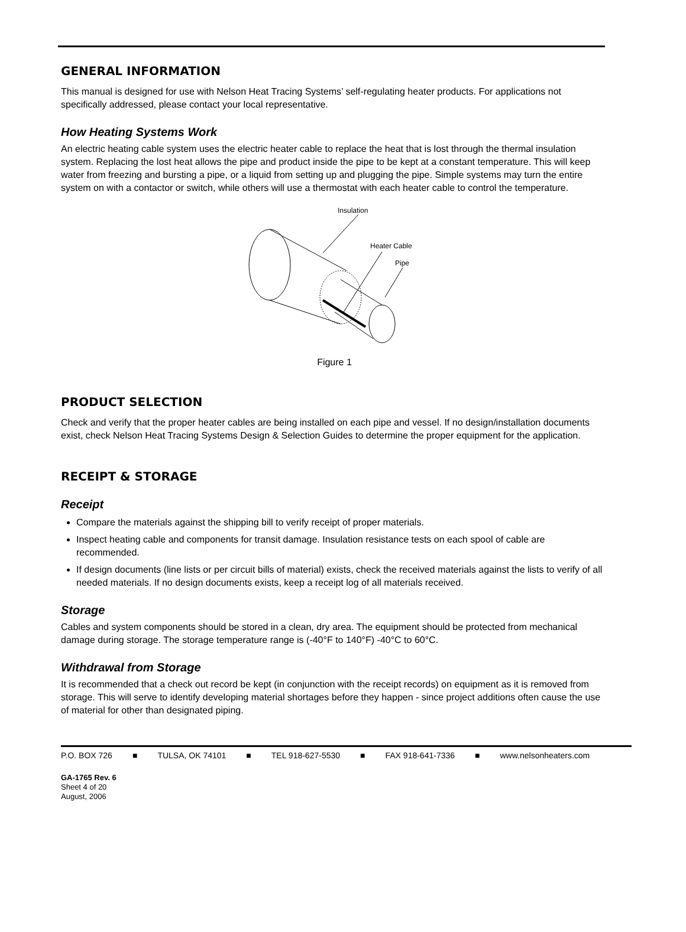GENERAL INFORMATION
This manual is designed for use with Nelson Heat Tracing Systems’ self-regulating heater products. For applications not specifically addressed, please contact your local representative.
How Heating Systems Work
An electric heating cable system uses the electric heater cable to replace the heat that is lost through the thermal insulation system. Replacing the lost heat allows the pipe and product inside the pipe to be kept at a constant temperature. This will keep water from freezing and bursting a pipe, or a liquid from setting up and plugging the pipe. Simple systems may turn the entire system on with a contactor or switch, while others will use a thermostat with each heater cable to control the temperature.
Insulation
Heater Cable
Pipe
Figure 1
PRODUCT SELECTION
Check and verify that the proper heater cables are being installed on each pipe and vessel. If no design/installation documents exist, check Nelson Heat Tracing Systems Design & Selection Guides to determine the proper equipment for the application.
RECEIPT & STORAGE
Receipt
Compare the materials against the shipping bill to verify receipt of proper materials.
Inspect heating cable and components for transit damage. Insulation resistance tests on each spool of cable are recommended.
If design documents (line lists or per circuit bills of material) exists, check the received materials against the lists to verify of all needed materials. If no design documents exists, keep a receipt log of all materials received.
Storage
Cables and system components should be stored in a clean, dry area. The equipment should be protected from mechanical damage during storage. The storage temperature range is (-40°F to 140°F) -40°C to 60°C.
Withdrawal from Storage
It is recommended that a check out record be kept (in conjunction with the receipt records) on equipment as it is removed from storage. This will serve to identify developing material shortages before they happen - since project additions often cause the use of material for other than designated piping.
P.O. BOX 726 ■ TULSA, OK 74101 ■ TEL 918-627-5530 ■ FAX 918-641-7336 ■ www.nelsonheaters.com
GA-1765 Rev. 6
Sheet 4 of 20
August, 2006